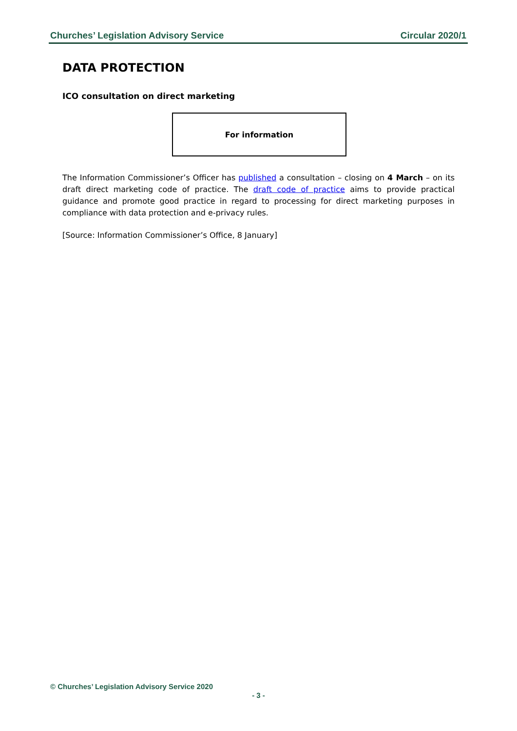Churches’ Legislation Advisory Service Circular 2020/1
DATA PROTECTION
ICO consultation on direct marketing
For information
The Information Commissioner’s Officer has published a consultation – closing on 4 March – on its draft direct marketing code of practice. The draft code of practice aims to provide practical guidance and promote good practice in regard to processing for direct marketing purposes in compliance with data protection and e-privacy rules.
[Source: Information Commissioner’s Office, 8 January]
© Churches’ Legislation Advisory Service 2020
- 3 -